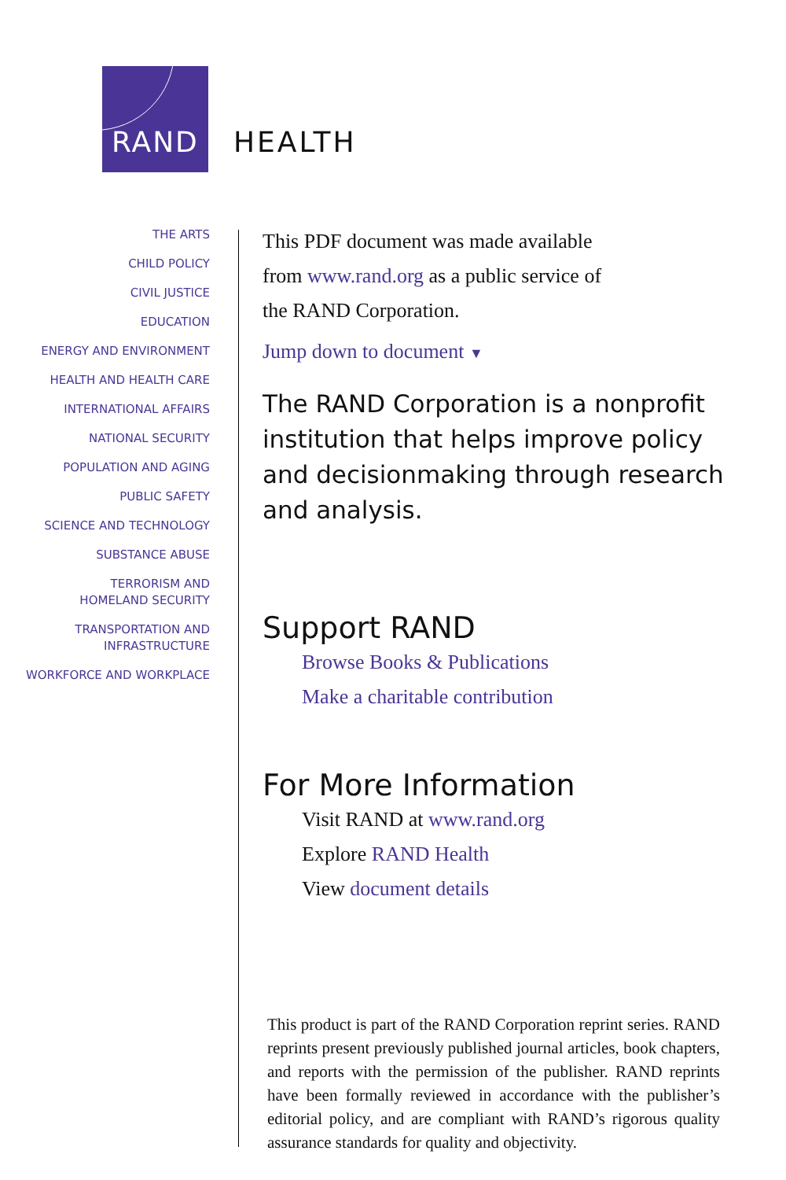RAND
HEALTH
THE ARTS
CHILD POLICY
CIVIL JUSTICE
EDUCATION
ENERGY AND ENVIRONMENT
HEALTH AND HEALTH CARE
INTERNATIONAL AFFAIRS
NATIONAL SECURITY
POPULATION AND AGING
PUBLIC SAFETY
SCIENCE AND TECHNOLOGY
SUBSTANCE ABUSE
TERRORISM AND
HOMELAND SECURITY
TRANSPORTATION AND
INFRASTRUCTURE
WORKFORCE AND WORKPLACE
This PDF document was made available
from www.rand.org as a public service of
the RAND Corporation.
Jump down to document ▼
The RAND Corporation is a nonprofit institution that helps improve policy and decisionmaking through research and analysis.
Support RAND
Browse Books & Publications
Make a charitable contribution
For More Information
Visit RAND at www.rand.org
Explore RAND Health
View document details
This product is part of the RAND Corporation reprint series. RAND reprints present previously published journal articles, book chapters, and reports with the permission of the publisher. RAND reprints have been formally reviewed in accordance with the publisher’s editorial policy, and are compliant with RAND’s rigorous quality assurance standards for quality and objectivity.